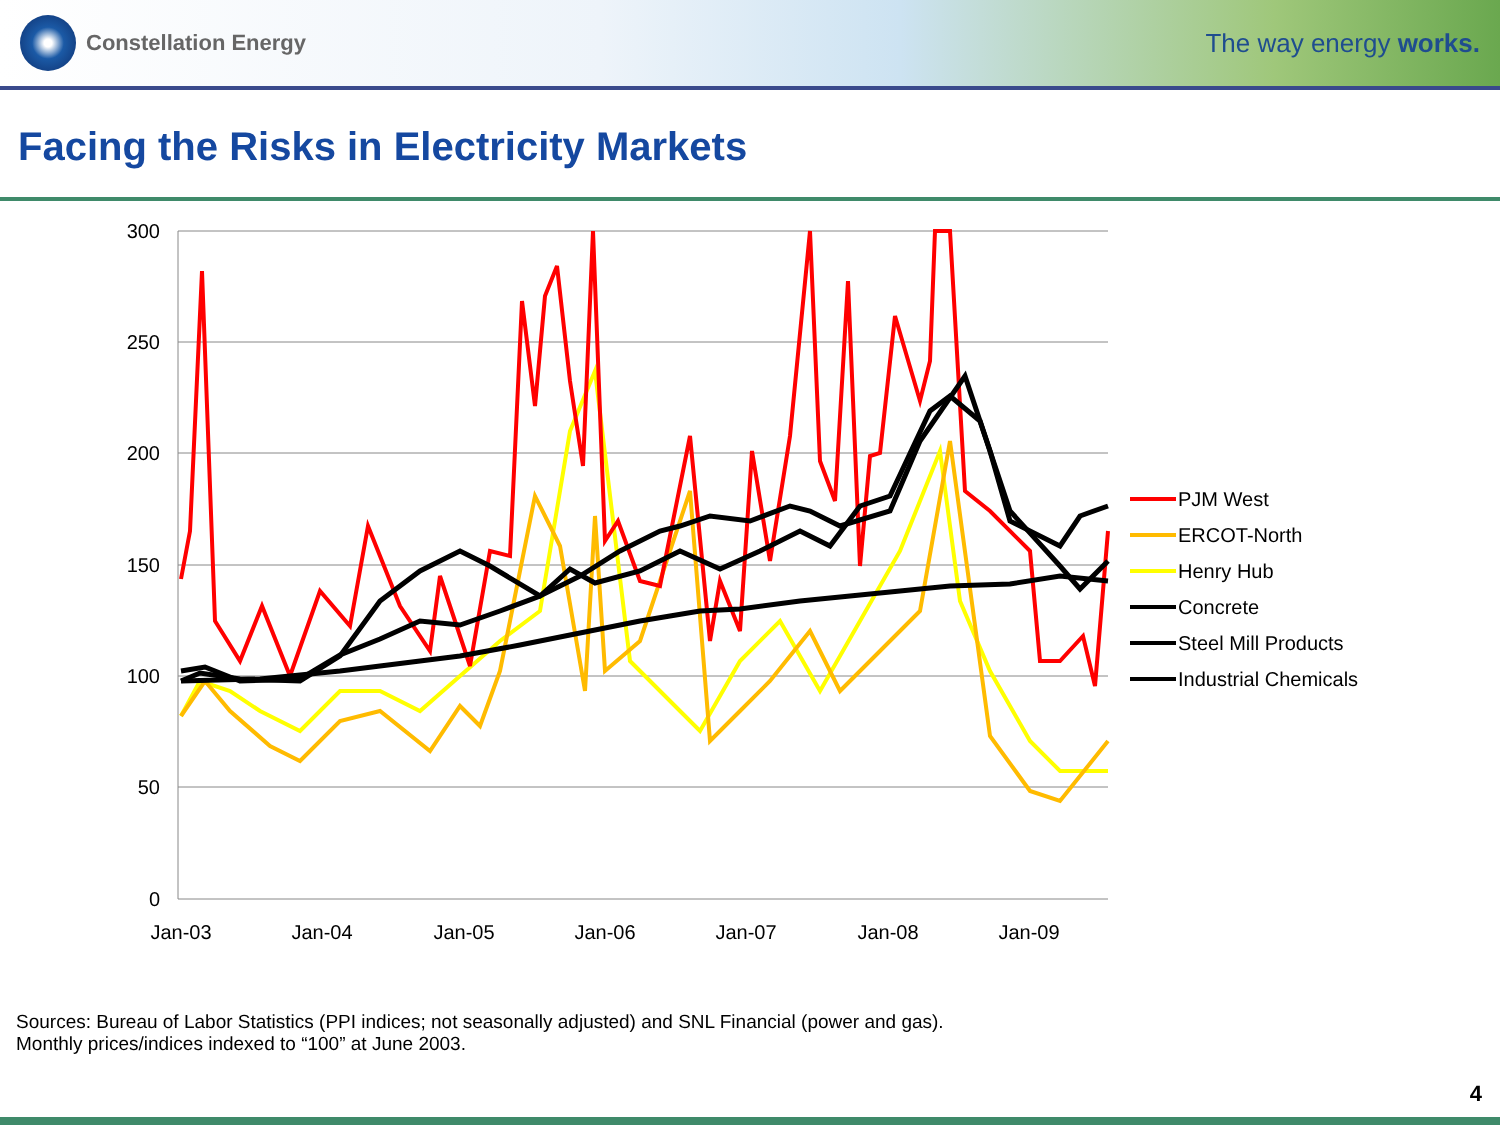Constellation Energy
The way energy works.
Facing the Risks in Electricity Markets
300
250
200
150
100
50
0
Jan-03
Jan-04
Jan-05
Jan-06
Jan-07
Jan-08
Jan-09
PJM West
ERCOT-North
Henry Hub
Concrete
Steel Mill Products
Industrial Chemicals
Sources: Bureau of Labor Statistics (PPI indices; not seasonally adjusted) and SNL Financial (power and gas). Monthly prices/indices indexed to “100” at June 2003.
4